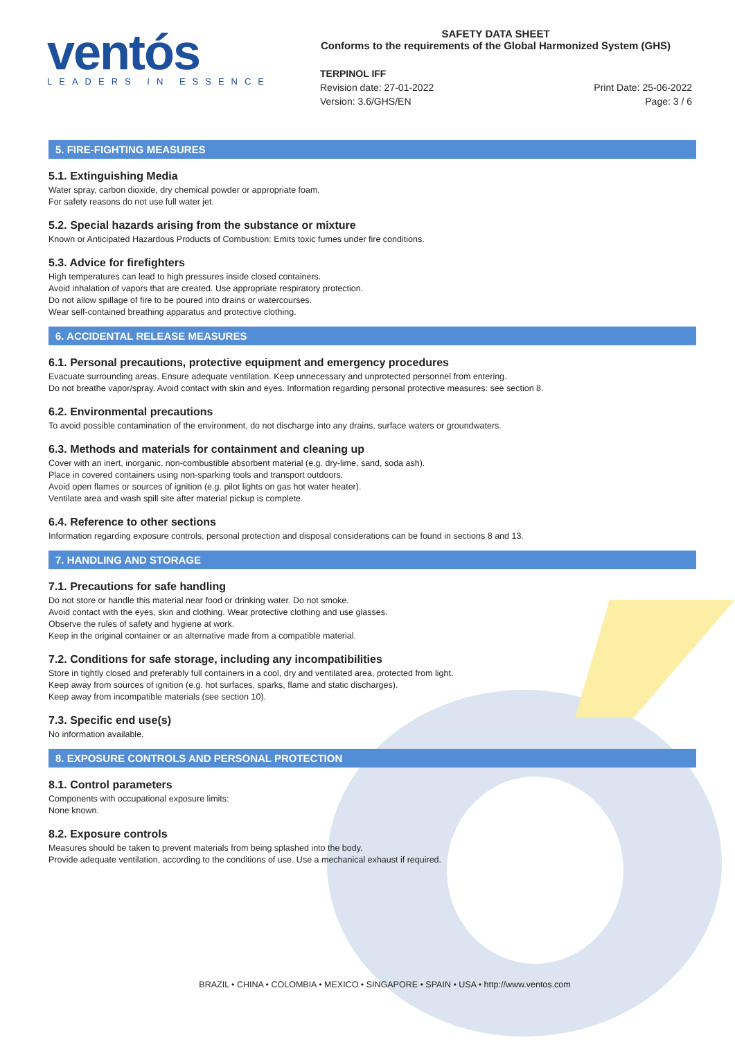ventós
LEADERS IN ESSENCE
SAFETY DATA SHEET
Conforms to the requirements of the Global Harmonized System (GHS)
TERPINOL IFF
Revision date: 27-01-2022
Version: 3.6/GHS/EN
Print Date: 25-06-2022
Page: 3 / 6
5. FIRE-FIGHTING MEASURES
5.1. Extinguishing Media
Water spray, carbon dioxide, dry chemical powder or appropriate foam.
For safety reasons do not use full water jet.
5.2. Special hazards arising from the substance or mixture
Known or Anticipated Hazardous Products of Combustion: Emits toxic fumes under fire conditions.
5.3. Advice for firefighters
High temperatures can lead to high pressures inside closed containers.
Avoid inhalation of vapors that are created. Use appropriate respiratory protection.
Do not allow spillage of fire to be poured into drains or watercourses.
Wear self-contained breathing apparatus and protective clothing.
6. ACCIDENTAL RELEASE MEASURES
6.1. Personal precautions, protective equipment and emergency procedures
Evacuate surrounding areas. Ensure adequate ventilation. Keep unnecessary and unprotected personnel from entering.
Do not breathe vapor/spray. Avoid contact with skin and eyes. Information regarding personal protective measures: see section 8.
6.2. Environmental precautions
To avoid possible contamination of the environment, do not discharge into any drains, surface waters or groundwaters.
6.3. Methods and materials for containment and cleaning up
Cover with an inert, inorganic, non-combustible absorbent material (e.g. dry-lime, sand, soda ash).
Place in covered containers using non-sparking tools and transport outdoors.
Avoid open flames or sources of ignition (e.g. pilot lights on gas hot water heater).
Ventilate area and wash spill site after material pickup is complete.
6.4. Reference to other sections
Information regarding exposure controls, personal protection and disposal considerations can be found in sections 8 and 13.
7. HANDLING AND STORAGE
7.1. Precautions for safe handling
Do not store or handle this material near food or drinking water. Do not smoke.
Avoid contact with the eyes, skin and clothing. Wear protective clothing and use glasses.
Observe the rules of safety and hygiene at work.
Keep in the original container or an alternative made from a compatible material.
7.2. Conditions for safe storage, including any incompatibilities
Store in tightly closed and preferably full containers in a cool, dry and ventilated area, protected from light.
Keep away from sources of ignition (e.g. hot surfaces, sparks, flame and static discharges).
Keep away from incompatible materials (see section 10).
7.3. Specific end use(s)
No information available.
8. EXPOSURE CONTROLS AND PERSONAL PROTECTION
8.1. Control parameters
Components with occupational exposure limits:
None known.
8.2. Exposure controls
Measures should be taken to prevent materials from being splashed into the body.
Provide adequate ventilation, according to the conditions of use. Use a mechanical exhaust if required.
BRAZIL • CHINA • COLOMBIA • MEXICO • SINGAPORE • SPAIN • USA • http://www.ventos.com